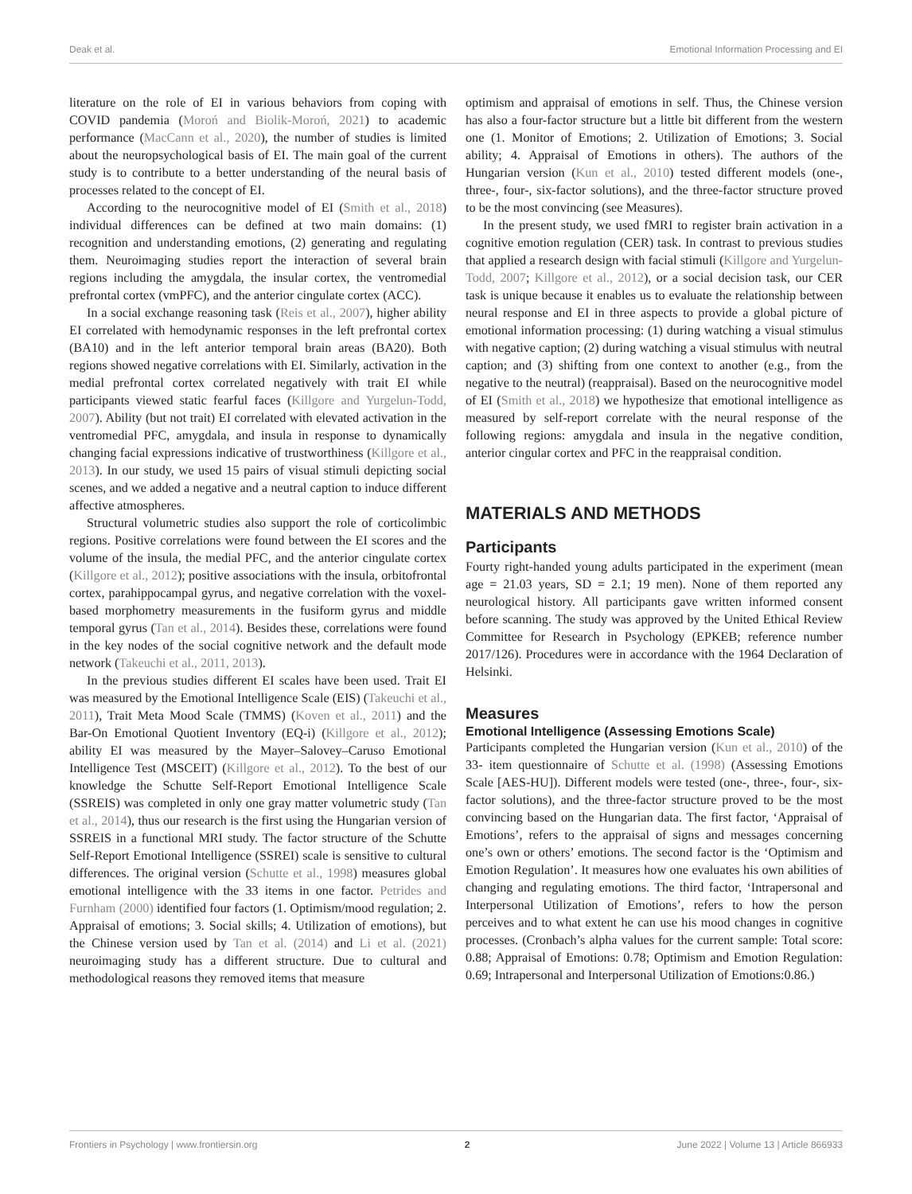Deak et al. Emotional Information Processing and EI
literature on the role of EI in various behaviors from coping with COVID pandemia (Moroń and Biolik-Moroń, 2021) to academic performance (MacCann et al., 2020), the number of studies is limited about the neuropsychological basis of EI. The main goal of the current study is to contribute to a better understanding of the neural basis of processes related to the concept of EI.
According to the neurocognitive model of EI (Smith et al., 2018) individual differences can be defined at two main domains: (1) recognition and understanding emotions, (2) generating and regulating them. Neuroimaging studies report the interaction of several brain regions including the amygdala, the insular cortex, the ventromedial prefrontal cortex (vmPFC), and the anterior cingulate cortex (ACC).
In a social exchange reasoning task (Reis et al., 2007), higher ability EI correlated with hemodynamic responses in the left prefrontal cortex (BA10) and in the left anterior temporal brain areas (BA20). Both regions showed negative correlations with EI. Similarly, activation in the medial prefrontal cortex correlated negatively with trait EI while participants viewed static fearful faces (Killgore and Yurgelun-Todd, 2007). Ability (but not trait) EI correlated with elevated activation in the ventromedial PFC, amygdala, and insula in response to dynamically changing facial expressions indicative of trustworthiness (Killgore et al., 2013). In our study, we used 15 pairs of visual stimuli depicting social scenes, and we added a negative and a neutral caption to induce different affective atmospheres.
Structural volumetric studies also support the role of corticolimbic regions. Positive correlations were found between the EI scores and the volume of the insula, the medial PFC, and the anterior cingulate cortex (Killgore et al., 2012); positive associations with the insula, orbitofrontal cortex, parahippocampal gyrus, and negative correlation with the voxel-based morphometry measurements in the fusiform gyrus and middle temporal gyrus (Tan et al., 2014). Besides these, correlations were found in the key nodes of the social cognitive network and the default mode network (Takeuchi et al., 2011, 2013).
In the previous studies different EI scales have been used. Trait EI was measured by the Emotional Intelligence Scale (EIS) (Takeuchi et al., 2011), Trait Meta Mood Scale (TMMS) (Koven et al., 2011) and the Bar-On Emotional Quotient Inventory (EQ-i) (Killgore et al., 2012); ability EI was measured by the Mayer–Salovey–Caruso Emotional Intelligence Test (MSCEIT) (Killgore et al., 2012). To the best of our knowledge the Schutte Self-Report Emotional Intelligence Scale (SSREIS) was completed in only one gray matter volumetric study (Tan et al., 2014), thus our research is the first using the Hungarian version of SSREIS in a functional MRI study. The factor structure of the Schutte Self-Report Emotional Intelligence (SSREI) scale is sensitive to cultural differences. The original version (Schutte et al., 1998) measures global emotional intelligence with the 33 items in one factor. Petrides and Furnham (2000) identified four factors (1. Optimism/mood regulation; 2. Appraisal of emotions; 3. Social skills; 4. Utilization of emotions), but the Chinese version used by Tan et al. (2014) and Li et al. (2021) neuroimaging study has a different structure. Due to cultural and methodological reasons they removed items that measure
optimism and appraisal of emotions in self. Thus, the Chinese version has also a four-factor structure but a little bit different from the western one (1. Monitor of Emotions; 2. Utilization of Emotions; 3. Social ability; 4. Appraisal of Emotions in others). The authors of the Hungarian version (Kun et al., 2010) tested different models (one-, three-, four-, six-factor solutions), and the three-factor structure proved to be the most convincing (see Measures).
In the present study, we used fMRI to register brain activation in a cognitive emotion regulation (CER) task. In contrast to previous studies that applied a research design with facial stimuli (Killgore and Yurgelun-Todd, 2007; Killgore et al., 2012), or a social decision task, our CER task is unique because it enables us to evaluate the relationship between neural response and EI in three aspects to provide a global picture of emotional information processing: (1) during watching a visual stimulus with negative caption; (2) during watching a visual stimulus with neutral caption; and (3) shifting from one context to another (e.g., from the negative to the neutral) (reappraisal). Based on the neurocognitive model of EI (Smith et al., 2018) we hypothesize that emotional intelligence as measured by self-report correlate with the neural response of the following regions: amygdala and insula in the negative condition, anterior cingular cortex and PFC in the reappraisal condition.
MATERIALS AND METHODS
Participants
Fourty right-handed young adults participated in the experiment (mean age = 21.03 years, SD = 2.1; 19 men). None of them reported any neurological history. All participants gave written informed consent before scanning. The study was approved by the United Ethical Review Committee for Research in Psychology (EPKEB; reference number 2017/126). Procedures were in accordance with the 1964 Declaration of Helsinki.
Measures
Emotional Intelligence (Assessing Emotions Scale)
Participants completed the Hungarian version (Kun et al., 2010) of the 33- item questionnaire of Schutte et al. (1998) (Assessing Emotions Scale [AES-HU]). Different models were tested (one-, three-, four-, six-factor solutions), and the three-factor structure proved to be the most convincing based on the Hungarian data. The first factor, ‘Appraisal of Emotions’, refers to the appraisal of signs and messages concerning one’s own or others’ emotions. The second factor is the ‘Optimism and Emotion Regulation’. It measures how one evaluates his own abilities of changing and regulating emotions. The third factor, ‘Intrapersonal and Interpersonal Utilization of Emotions’, refers to how the person perceives and to what extent he can use his mood changes in cognitive processes. (Cronbach’s alpha values for the current sample: Total score: 0.88; Appraisal of Emotions: 0.78; Optimism and Emotion Regulation: 0.69; Intrapersonal and Interpersonal Utilization of Emotions:0.86.)
Frontiers in Psychology | www.frontiersin.org 2 June 2022 | Volume 13 | Article 866933